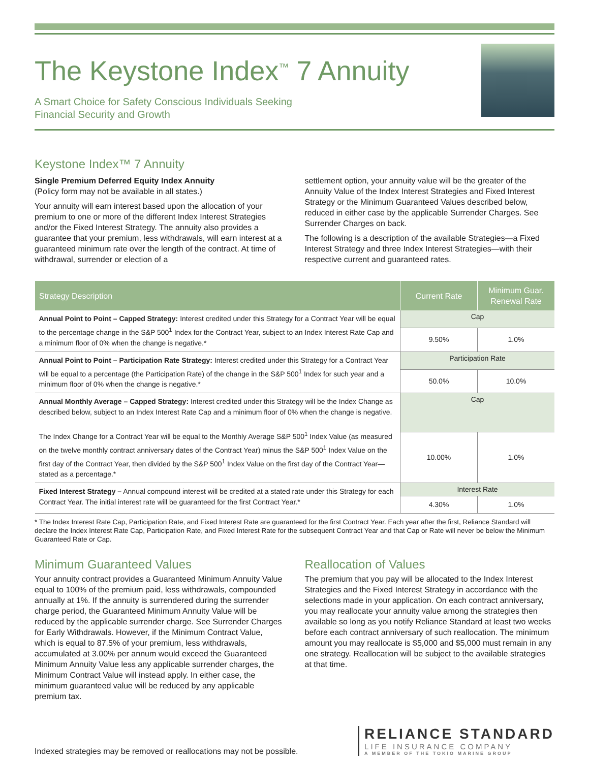The Keystone Index<sup>™</sup> 7 Annuity
A Smart Choice for Safety Conscious Individuals Seeking
Financial Security and Growth
Keystone Index™ 7 Annuity
Single Premium Deferred Equity Index Annuity
(Policy form may not be available in all states.)
Your annuity will earn interest based upon the allocation of your premium to one or more of the different Index Interest Strategies and/or the Fixed Interest Strategy. The annuity also provides a guarantee that your premium, less withdrawals, will earn interest at a guaranteed minimum rate over the length of the contract. At time of withdrawal, surrender or election of a
settlement option, your annuity value will be the greater of the Annuity Value of the Index Interest Strategies and Fixed Interest Strategy or the Minimum Guaranteed Values described below, reduced in either case by the applicable Surrender Charges. See Surrender Charges on back.
The following is a description of the available Strategies—a Fixed Interest Strategy and three Index Interest Strategies—with their respective current and guaranteed rates.
| Strategy Description | Current Rate | Minimum Guar. Renewal Rate |
| --- | --- | --- |
| Annual Point to Point – Capped Strategy: Interest credited under this Strategy for a Contract Year will be equal to the percentage change in the S&P 500<sup>1</sup> Index for the Contract Year, subject to an Index Interest Rate Cap and a minimum floor of 0% when the change is negative.* | Cap | |
| | 9.50% | 1.0% |
| Annual Point to Point – Participation Rate Strategy: Interest credited under this Strategy for a Contract Year will be equal to a percentage (the Participation Rate) of the change in the S&P 500<sup>1</sup> Index for such year and a minimum floor of 0% when the change is negative.* | Participation Rate | |
| | 50.0% | 10.0% |
| Annual Monthly Average – Capped Strategy: Interest credited under this Strategy will be the Index Change as described below, subject to an Index Interest Rate Cap and a minimum floor of 0% when the change is negative. The Index Change for a Contract Year will be equal to the Monthly Average S&P 500<sup>1</sup> Index Value (as measured on the twelve monthly contract anniversary dates of the Contract Year) minus the S&P 500<sup>1</sup> Index Value on the first day of the Contract Year, then divided by the S&P 500<sup>1</sup> Index Value on the first day of the Contract Year—stated as a percentage.* | Cap | |
| | 10.00% | 1.0% |
| Fixed Interest Strategy – Annual compound interest will be credited at a stated rate under this Strategy for each Contract Year. The initial interest rate will be guaranteed for the first Contract Year.* | Interest Rate | |
| | 4.30% | 1.0% |
* The Index Interest Rate Cap, Participation Rate, and Fixed Interest Rate are guaranteed for the first Contract Year. Each year after the first, Reliance Standard will declare the Index Interest Rate Cap, Participation Rate, and Fixed Interest Rate for the subsequent Contract Year and that Cap or Rate will never be below the Minimum Guaranteed Rate or Cap.
Minimum Guaranteed Values
Your annuity contract provides a Guaranteed Minimum Annuity Value equal to 100% of the premium paid, less withdrawals, compounded annually at 1%. If the annuity is surrendered during the surrender charge period, the Guaranteed Minimum Annuity Value will be reduced by the applicable surrender charge. See Surrender Charges for Early Withdrawals. However, if the Minimum Contract Value, which is equal to 87.5% of your premium, less withdrawals, accumulated at 3.00% per annum would exceed the Guaranteed Minimum Annuity Value less any applicable surrender charges, the Minimum Contract Value will instead apply. In either case, the minimum guaranteed value will be reduced by any applicable premium tax.
Reallocation of Values
The premium that you pay will be allocated to the Index Interest Strategies and the Fixed Interest Strategy in accordance with the selections made in your application. On each contract anniversary, you may reallocate your annuity value among the strategies then available so long as you notify Reliance Standard at least two weeks before each contract anniversary of such reallocation. The minimum amount you may reallocate is $5,000 and $5,000 must remain in any one strategy. Reallocation will be subject to the available strategies at that time.
Indexed strategies may be removed or reallocations may not be possible.
RELIANCE STANDARD
LIFE INSURANCE COMPANY
A MEMBER OF THE TOKIO MARINE GROUP